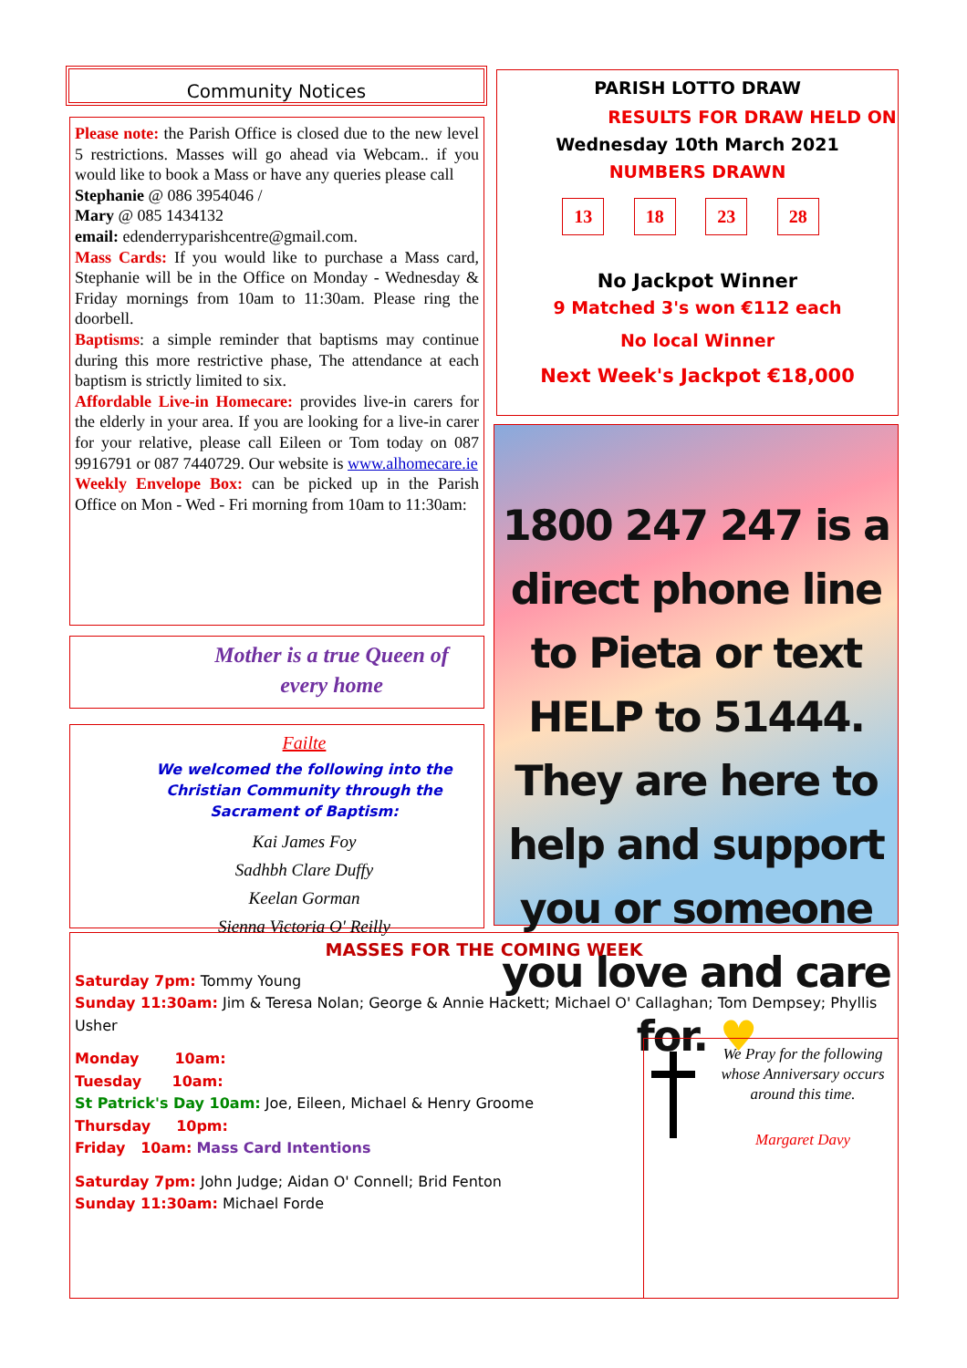Community Notices
Please note: the Parish Office is closed due to the new level 5 restrictions. Masses will go ahead via Webcam.. if you would like to book a Mass or have any queries please call
Stephanie @ 086 3954046 /
Mary @ 085 1434132
email: edenderryparishcentre@gmail.com.
Mass Cards: If you would like to purchase a Mass card, Stephanie will be in the Office on Monday - Wednesday & Friday mornings from 10am to 11:30am. Please ring the doorbell.
Baptisms: a simple reminder that baptisms may continue during this more restrictive phase, The attendance at each baptism is strictly limited to six.
Affordable Live-in Homecare: provides live-in carers for the elderly in your area. If you are looking for a live-in carer for your relative, please call Eileen or Tom today on 087 9916791 or 087 7440729. Our website is www.alhomecare.ie
Weekly Envelope Box: can be picked up in the Parish Office on Mon - Wed - Fri morning from 10am to 11:30am:
Mother is a true Queen of
every home
Failte
We welcomed the following into the Christian Community through the Sacrament of Baptism:
Kai James Foy
Sadhbh Clare Duffy
Keelan Gorman
Sienna Victoria O' Reilly
PARISH LOTTO DRAW
RESULTS FOR DRAW HELD ON
Wednesday 10th March 2021
NUMBERS DRAWN
13 18 23 28
No Jackpot Winner
9 Matched 3's won €112 each
No local Winner
Next Week's Jackpot €18,000
1800 247 247 is a direct phone line to Pieta or text HELP to 51444. They are here to help and support you or someone you love and care for. ♥
MASSES FOR THE COMING WEEK
Saturday 7pm: Tommy Young
Sunday 11:30am: Jim & Teresa Nolan; George & Annie Hackett; Michael O' Callaghan; Tom Dempsey; Phyllis Usher
Monday 10am:
Tuesday 10am:
St Patrick's Day 10am: Joe, Eileen, Michael & Henry Groome
Thursday 10pm:
Friday 10am: Mass Card Intentions
Saturday 7pm: John Judge; Aidan O' Connell; Brid Fenton
Sunday 11:30am: Michael Forde
We Pray for the following whose Anniversary occurs around this time.
Margaret Davy